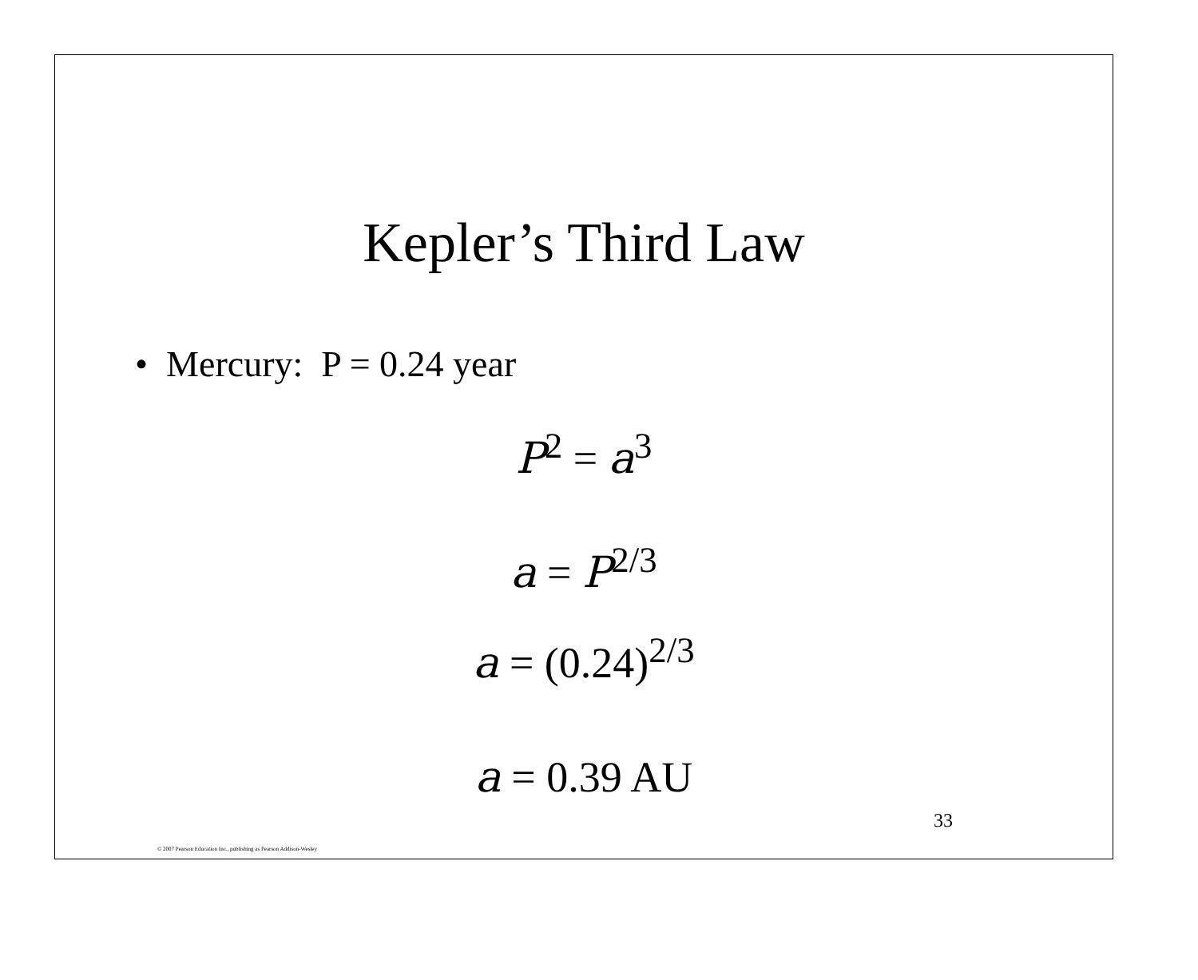Kepler’s Third Law
• Mercury: P = 0.24 year
P<sup>2</sup> = a<sup>3</sup>
a = P<sup>2/3</sup>
a = (0.24)<sup>2/3</sup>
a = 0.39 AU
33
© 2007 Pearson Education Inc., publishing as Pearson Addison-Wesley